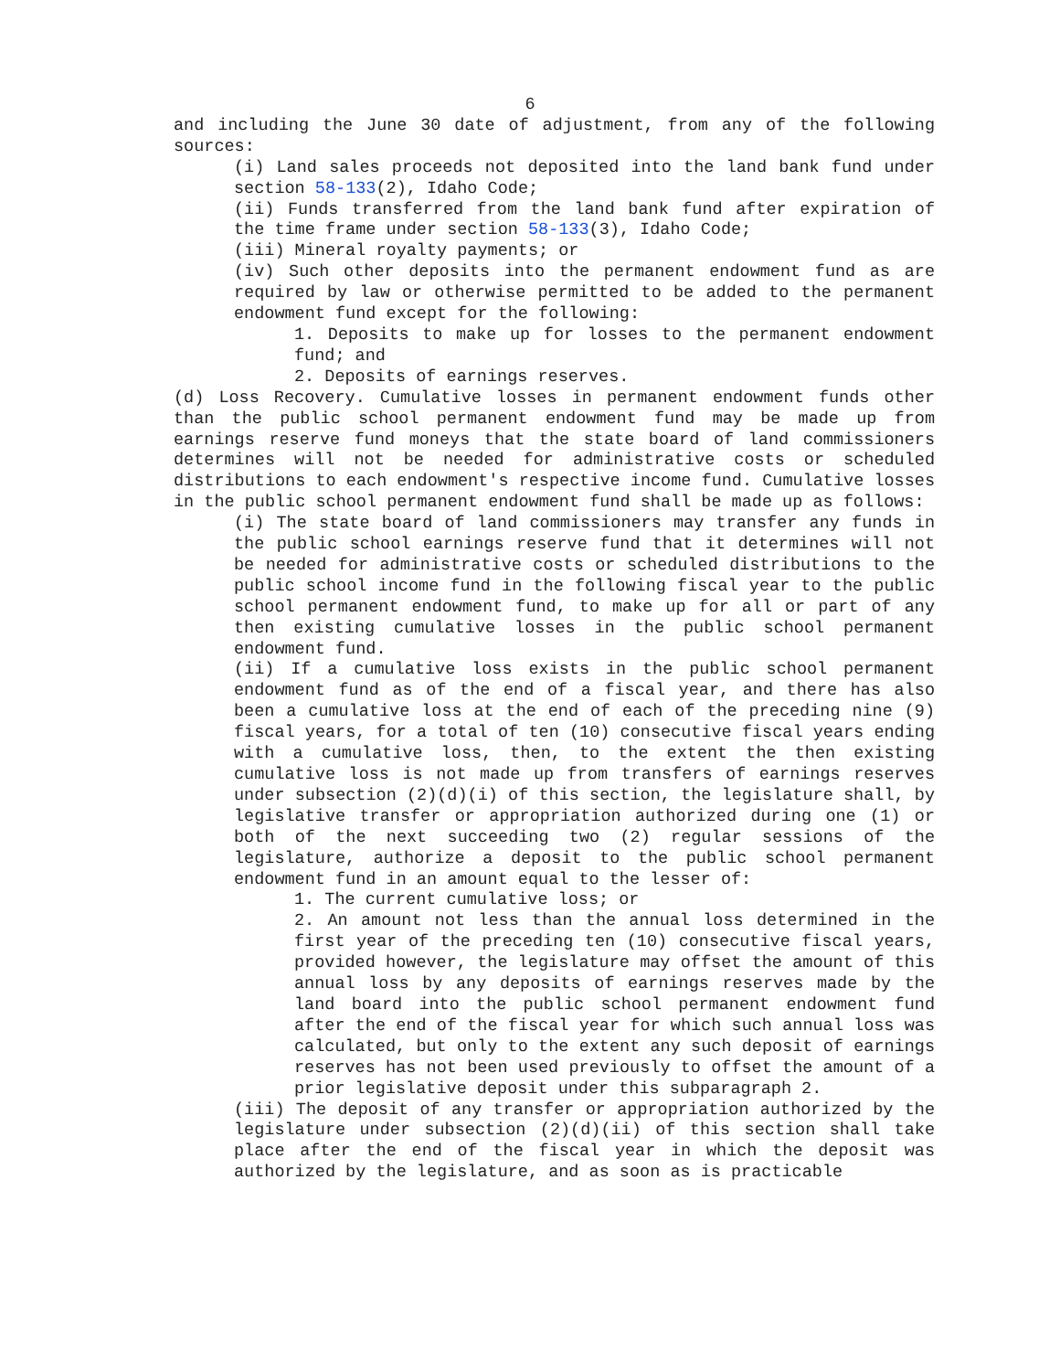6
and including the June 30 date of adjustment, from any of the following sources:
(i) Land sales proceeds not deposited into the land bank fund under section 58-133(2), Idaho Code;
(ii) Funds transferred from the land bank fund after expiration of the time frame under section 58-133(3), Idaho Code;
(iii) Mineral royalty payments; or
(iv) Such other deposits into the permanent endowment fund as are required by law or otherwise permitted to be added to the permanent endowment fund except for the following:
1. Deposits to make up for losses to the permanent endowment fund; and
2. Deposits of earnings reserves.
(d) Loss Recovery. Cumulative losses in permanent endowment funds other than the public school permanent endowment fund may be made up from earnings reserve fund moneys that the state board of land commissioners determines will not be needed for administrative costs or scheduled distributions to each endowment's respective income fund. Cumulative losses in the public school permanent endowment fund shall be made up as follows:
(i) The state board of land commissioners may transfer any funds in the public school earnings reserve fund that it determines will not be needed for administrative costs or scheduled distributions to the public school income fund in the following fiscal year to the public school permanent endowment fund, to make up for all or part of any then existing cumulative losses in the public school permanent endowment fund.
(ii) If a cumulative loss exists in the public school permanent endowment fund as of the end of a fiscal year, and there has also been a cumulative loss at the end of each of the preceding nine (9) fiscal years, for a total of ten (10) consecutive fiscal years ending with a cumulative loss, then, to the extent the then existing cumulative loss is not made up from transfers of earnings reserves under subsection (2)(d)(i) of this section, the legislature shall, by legislative transfer or appropriation authorized during one (1) or both of the next succeeding two (2) regular sessions of the legislature, authorize a deposit to the public school permanent endowment fund in an amount equal to the lesser of:
1. The current cumulative loss; or
2. An amount not less than the annual loss determined in the first year of the preceding ten (10) consecutive fiscal years, provided however, the legislature may offset the amount of this annual loss by any deposits of earnings reserves made by the land board into the public school permanent endowment fund after the end of the fiscal year for which such annual loss was calculated, but only to the extent any such deposit of earnings reserves has not been used previously to offset the amount of a prior legislative deposit under this subparagraph 2.
(iii) The deposit of any transfer or appropriation authorized by the legislature under subsection (2)(d)(ii) of this section shall take place after the end of the fiscal year in which the deposit was authorized by the legislature, and as soon as is practicable